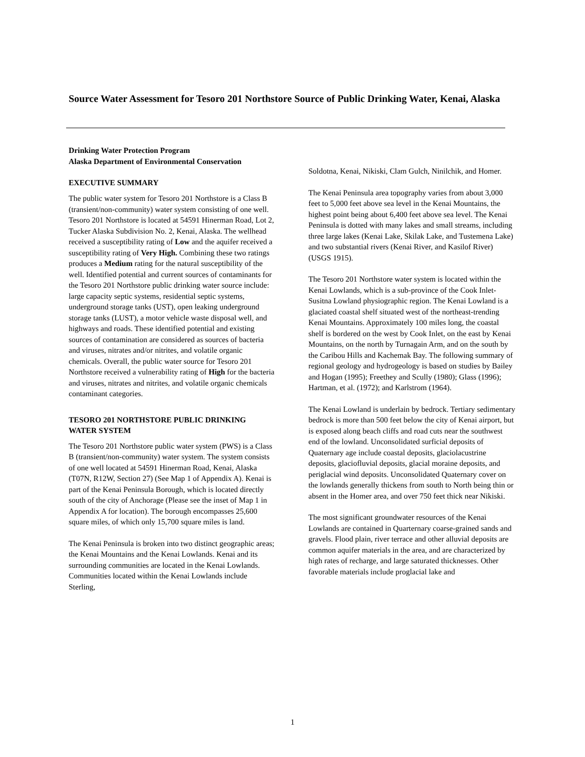Source Water Assessment for Tesoro 201 Northstore Source of Public Drinking Water, Kenai, Alaska
Drinking Water Protection Program
Alaska Department of Environmental Conservation
EXECUTIVE SUMMARY
The public water system for Tesoro 201 Northstore is a Class B (transient/non-community) water system consisting of one well. Tesoro 201 Northstore is located at 54591 Hinerman Road, Lot 2, Tucker Alaska Subdivision No. 2, Kenai, Alaska. The wellhead received a susceptibility rating of Low and the aquifer received a susceptibility rating of Very High. Combining these two ratings produces a Medium rating for the natural susceptibility of the well. Identified potential and current sources of contaminants for the Tesoro 201 Northstore public drinking water source include: large capacity septic systems, residential septic systems, underground storage tanks (UST), open leaking underground storage tanks (LUST), a motor vehicle waste disposal well, and highways and roads. These identified potential and existing sources of contamination are considered as sources of bacteria and viruses, nitrates and/or nitrites, and volatile organic chemicals. Overall, the public water source for Tesoro 201 Northstore received a vulnerability rating of High for the bacteria and viruses, nitrates and nitrites, and volatile organic chemicals contaminant categories.
TESORO 201 NORTHSTORE PUBLIC DRINKING WATER SYSTEM
The Tesoro 201 Northstore public water system (PWS) is a Class B (transient/non-community) water system. The system consists of one well located at 54591 Hinerman Road, Kenai, Alaska (T07N, R12W, Section 27) (See Map 1 of Appendix A). Kenai is part of the Kenai Peninsula Borough, which is located directly south of the city of Anchorage (Please see the inset of Map 1 in Appendix A for location). The borough encompasses 25,600 square miles, of which only 15,700 square miles is land.
The Kenai Peninsula is broken into two distinct geographic areas; the Kenai Mountains and the Kenai Lowlands. Kenai and its surrounding communities are located in the Kenai Lowlands. Communities located within the Kenai Lowlands include Sterling,
Soldotna, Kenai, Nikiski, Clam Gulch, Ninilchik, and Homer.
The Kenai Peninsula area topography varies from about 3,000 feet to 5,000 feet above sea level in the Kenai Mountains, the highest point being about 6,400 feet above sea level. The Kenai Peninsula is dotted with many lakes and small streams, including three large lakes (Kenai Lake, Skilak Lake, and Tustemena Lake) and two substantial rivers (Kenai River, and Kasilof River) (USGS 1915).
The Tesoro 201 Northstore water system is located within the Kenai Lowlands, which is a sub-province of the Cook Inlet-Susitna Lowland physiographic region. The Kenai Lowland is a glaciated coastal shelf situated west of the northeast-trending Kenai Mountains. Approximately 100 miles long, the coastal shelf is bordered on the west by Cook Inlet, on the east by Kenai Mountains, on the north by Turnagain Arm, and on the south by the Caribou Hills and Kachemak Bay. The following summary of regional geology and hydrogeology is based on studies by Bailey and Hogan (1995); Freethey and Scully (1980); Glass (1996); Hartman, et al. (1972); and Karlstrom (1964).
The Kenai Lowland is underlain by bedrock. Tertiary sedimentary bedrock is more than 500 feet below the city of Kenai airport, but is exposed along beach cliffs and road cuts near the southwest end of the lowland. Unconsolidated surficial deposits of Quaternary age include coastal deposits, glaciolacustrine deposits, glaciofluvial deposits, glacial moraine deposits, and periglacial wind deposits. Unconsolidated Quaternary cover on the lowlands generally thickens from south to North being thin or absent in the Homer area, and over 750 feet thick near Nikiski.
The most significant groundwater resources of the Kenai Lowlands are contained in Quarternary coarse-grained sands and gravels. Flood plain, river terrace and other alluvial deposits are common aquifer materials in the area, and are characterized by high rates of recharge, and large saturated thicknesses. Other favorable materials include proglacial lake and
1